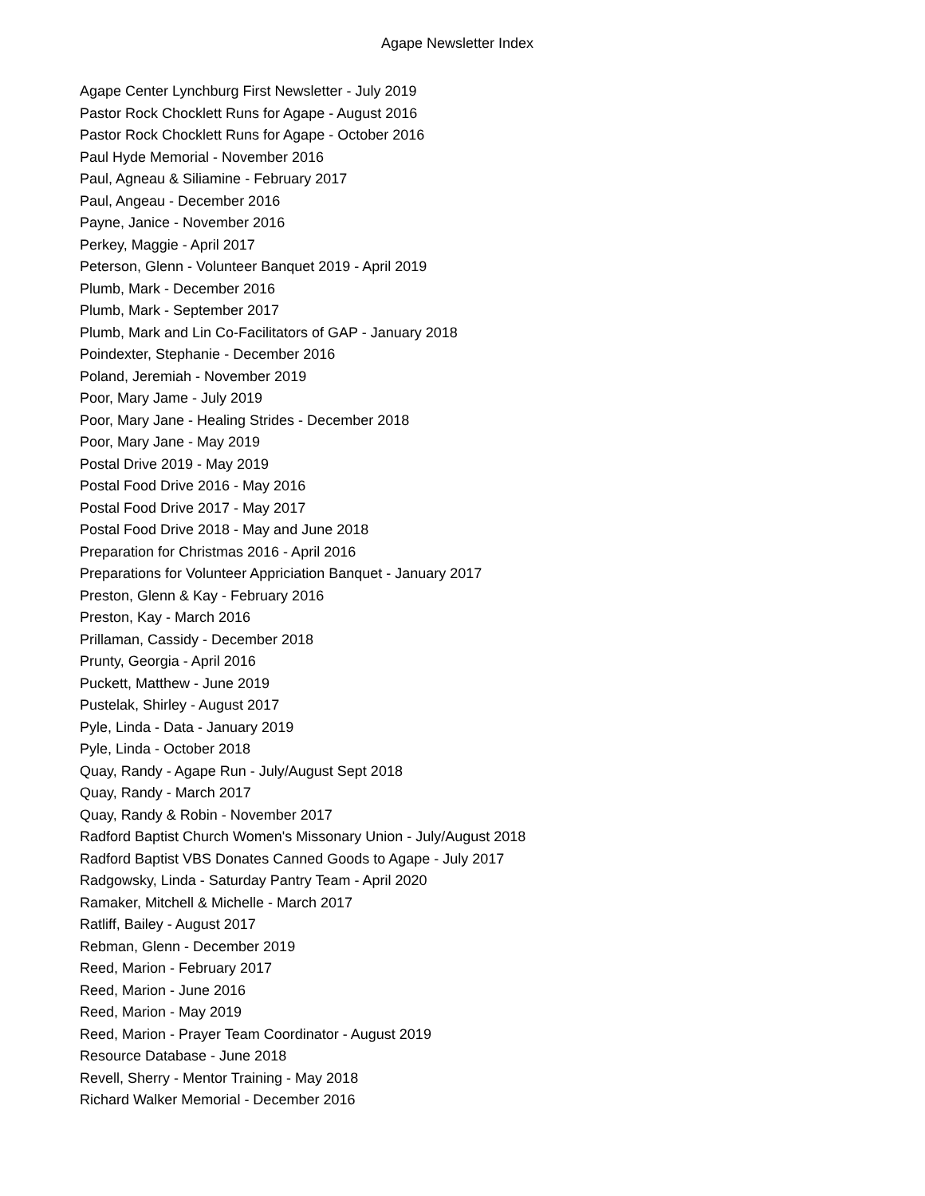Agape Newsletter Index
Agape Center Lynchburg First Newsletter - July 2019
Pastor Rock Chocklett Runs for Agape - August 2016
Pastor Rock Chocklett Runs for Agape - October 2016
Paul Hyde Memorial - November 2016
Paul, Agneau & Siliamine - February 2017
Paul, Angeau - December 2016
Payne, Janice - November 2016
Perkey, Maggie - April 2017
Peterson, Glenn - Volunteer Banquet 2019 - April 2019
Plumb, Mark - December 2016
Plumb, Mark - September 2017
Plumb, Mark and Lin Co-Facilitators of GAP - January 2018
Poindexter, Stephanie - December 2016
Poland, Jeremiah - November 2019
Poor, Mary Jame - July 2019
Poor, Mary Jane - Healing Strides - December 2018
Poor, Mary Jane - May 2019
Postal Drive 2019 - May 2019
Postal Food Drive 2016 - May 2016
Postal Food Drive 2017 - May 2017
Postal Food Drive 2018 - May and June 2018
Preparation for Christmas 2016 - April 2016
Preparations for Volunteer Appriciation Banquet - January 2017
Preston, Glenn & Kay - February 2016
Preston, Kay - March 2016
Prillaman, Cassidy - December 2018
Prunty, Georgia - April 2016
Puckett, Matthew - June 2019
Pustelak, Shirley - August 2017
Pyle, Linda - Data - January 2019
Pyle, Linda - October 2018
Quay, Randy - Agape Run - July/August Sept 2018
Quay, Randy - March 2017
Quay, Randy & Robin - November 2017
Radford Baptist Church Women's Missonary Union - July/August 2018
Radford Baptist VBS Donates Canned Goods to Agape - July 2017
Radgowsky, Linda - Saturday Pantry Team - April 2020
Ramaker, Mitchell & Michelle - March 2017
Ratliff, Bailey - August 2017
Rebman, Glenn - December 2019
Reed, Marion - February 2017
Reed, Marion - June 2016
Reed, Marion - May 2019
Reed, Marion - Prayer Team Coordinator - August 2019
Resource Database - June 2018
Revell, Sherry - Mentor Training - May 2018
Richard Walker Memorial - December 2016